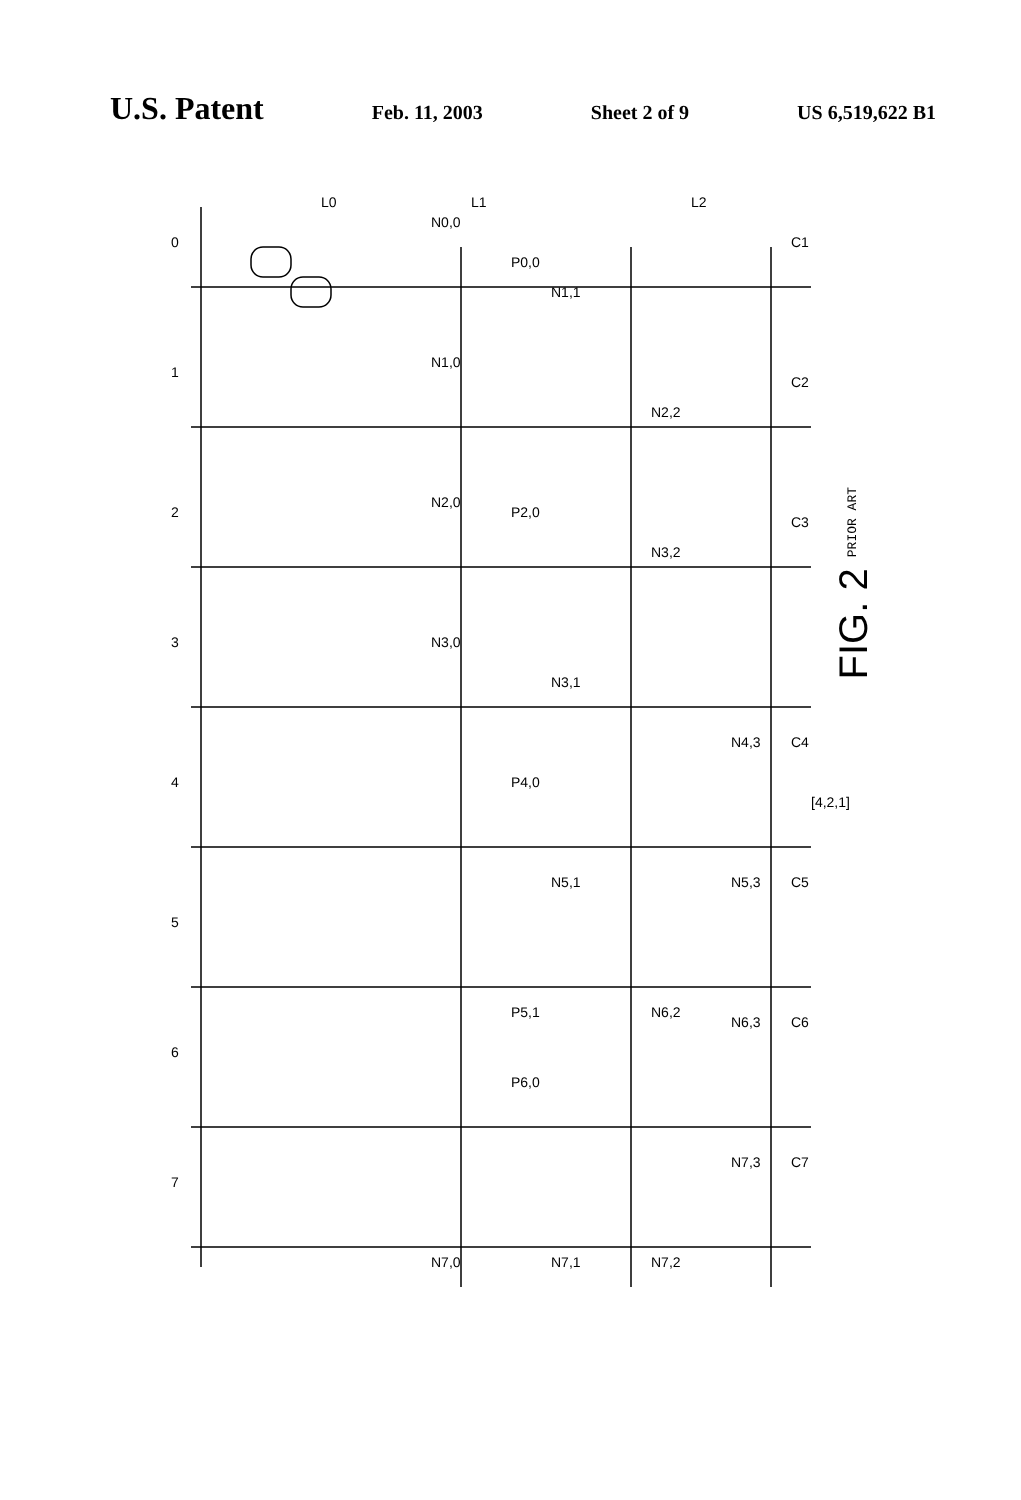U.S. Patent Feb. 11, 2003 Sheet 2 of 9 US 6,519,622 B1
0
1
2
3
4
5
6
7
L0
L1
L2
C1
C2
C3
C4
C5
C6
C7
N0,0
N1,0
N2,0
N3,0
N7,0
N1,1
N3,1
N5,1
N7,1
N2,2
N3,2
N6,2
N7,2
N4,3
N5,3
N6,3
N7,3
P0,0
P2,0
P4,0
P5,1
P6,0
[4,2,1]
FIG. 2 PRIOR ART